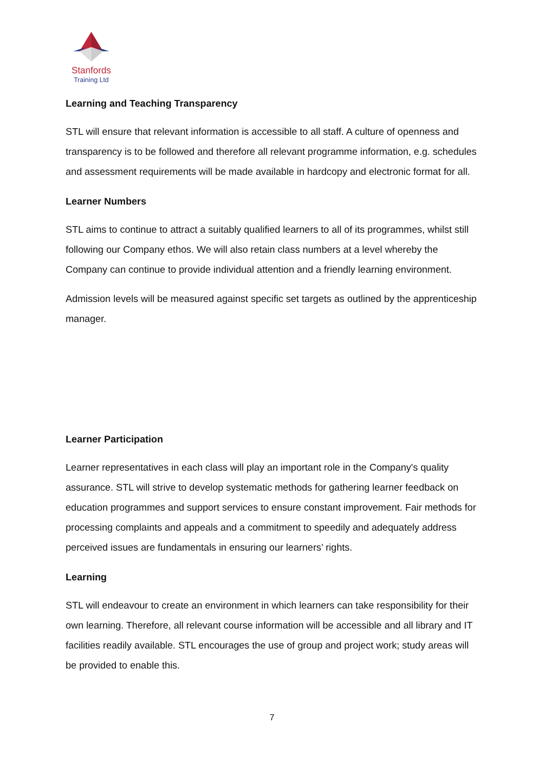Stanfords
Training Ltd
Learning and Teaching Transparency
STL will ensure that relevant information is accessible to all staff. A culture of openness and transparency is to be followed and therefore all relevant programme information, e.g. schedules and assessment requirements will be made available in hardcopy and electronic format for all.
Learner Numbers
STL aims to continue to attract a suitably qualified learners to all of its programmes, whilst still following our Company ethos. We will also retain class numbers at a level whereby the Company can continue to provide individual attention and a friendly learning environment.
Admission levels will be measured against specific set targets as outlined by the apprenticeship manager.
Learner Participation
Learner representatives in each class will play an important role in the Company's quality assurance. STL will strive to develop systematic methods for gathering learner feedback on education programmes and support services to ensure constant improvement. Fair methods for processing complaints and appeals and a commitment to speedily and adequately address perceived issues are fundamentals in ensuring our learners’ rights.
Learning
STL will endeavour to create an environment in which learners can take responsibility for their own learning. Therefore, all relevant course information will be accessible and all library and IT facilities readily available. STL encourages the use of group and project work; study areas will be provided to enable this.
7